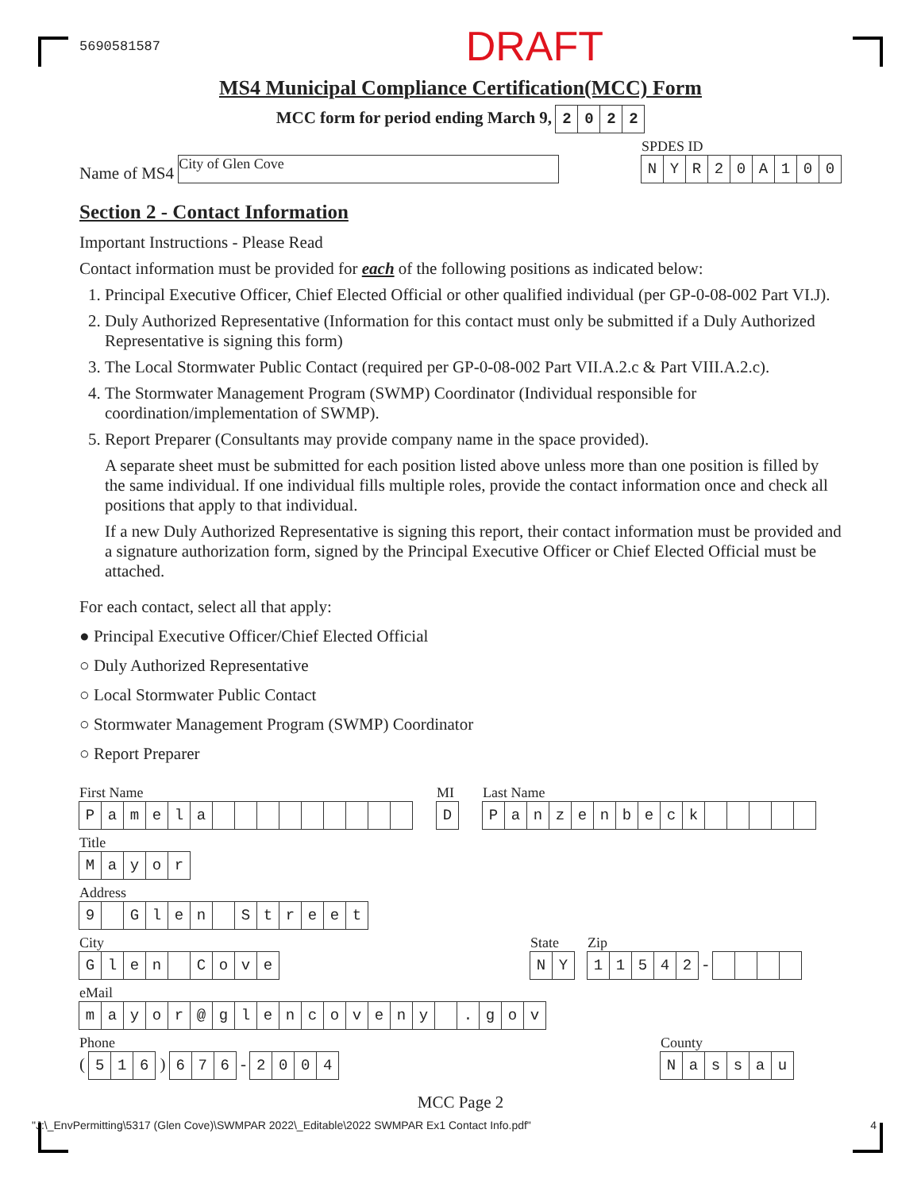5690581587 DRAFT
MS4 Municipal Compliance Certification(MCC) Form
MCC form for period ending March 9, 2022
Name of MS4 City of Glen Cove
SPDES ID
NYR 20 A 100
Section 2 - Contact Information
Important Instructions - Please Read
Contact information must be provided for each of the following positions as indicated below:
1. Principal Executive Officer, Chief Elected Official or other qualified individual (per GP-0-08-002 Part VI.J).
2. Duly Authorized Representative (Information for this contact must only be submitted if a Duly Authorized Representative is signing this form)
3. The Local Stormwater Public Contact (required per GP-0-08-002 Part VII.A.2.c & Part VIII.A.2.c).
4. The Stormwater Management Program (SWMP) Coordinator (Individual responsible for coordination/implementation of SWMP).
5. Report Preparer (Consultants may provide company name in the space provided).
A separate sheet must be submitted for each position listed above unless more than one position is filled by the same individual. If one individual fills multiple roles, provide the contact information once and check all positions that apply to that individual.
If a new Duly Authorized Representative is signing this report, their contact information must be provided and a signature authorization form, signed by the Principal Executive Officer or Chief Elected Official must be attached.
For each contact, select all that apply:
● Principal Executive Officer/Chief Elected Official
○ Duly Authorized Representative
○ Local Stormwater Public Contact
○ Stormwater Management Program (SWMP) Coordinator
○ Report Preparer
First Name
Pamela
MI
D
Last Name
Panzenbeck
Title
Mayor
Address
9 Glen Street
City
Glen Cove
State
NY
Zip
11542 -
eMail
mayor @ glencoveny . gov
Phone
( 516 ) 676 - 2004
County
Nassau
MCC Page 2
"J:\_EnvPermitting\5317 (Glen Cove)\SWMPAR 2022\_Editable\2022 SWMPAR Ex1 Contact Info.pdf" 4